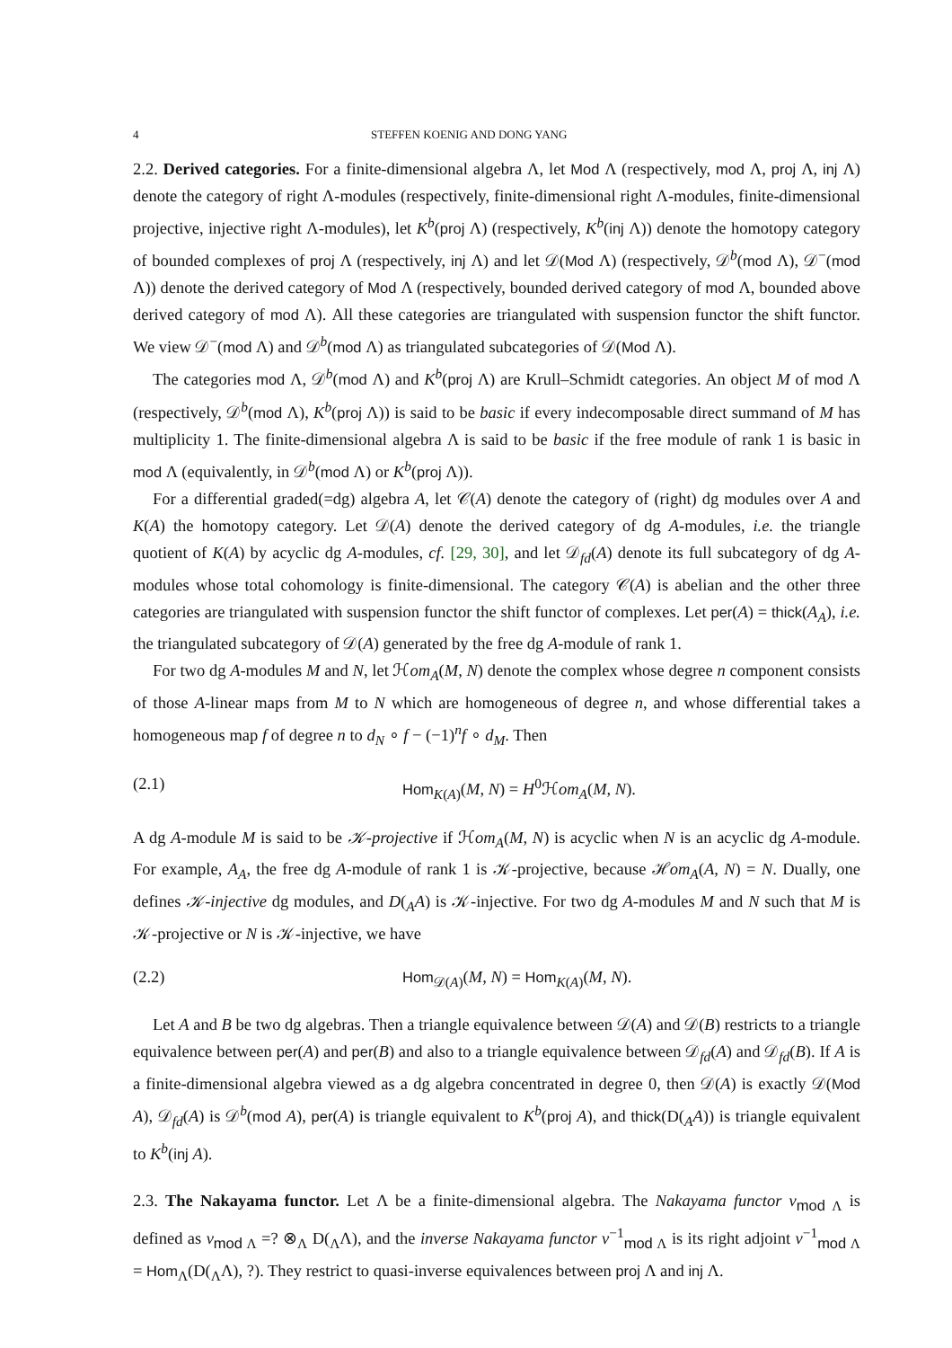4 STEFFEN KOENIG AND DONG YANG
2.2. Derived categories. For a finite-dimensional algebra Λ, let Mod Λ (respectively, mod Λ, proj Λ, inj Λ) denote the category of right Λ-modules (respectively, finite-dimensional right Λ-modules, finite-dimensional projective, injective right Λ-modules), let K<sup>b</sup>(proj Λ) (respectively, K<sup>b</sup>(inj Λ)) denote the homotopy category of bounded complexes of proj Λ (respectively, inj Λ) and let 𝒟(Mod Λ) (respectively, 𝒟<sup>b</sup>(mod Λ), 𝒟<sup>−</sup>(mod Λ)) denote the derived category of Mod Λ (respectively, bounded derived category of mod Λ, bounded above derived category of mod Λ). All these categories are triangulated with suspension functor the shift functor. We view 𝒟<sup>−</sup>(mod Λ) and 𝒟<sup>b</sup>(mod Λ) as triangulated subcategories of 𝒟(Mod Λ).
The categories mod Λ, 𝒟<sup>b</sup>(mod Λ) and K<sup>b</sup>(proj Λ) are Krull–Schmidt categories. An object M of mod Λ (respectively, 𝒟<sup>b</sup>(mod Λ), K<sup>b</sup>(proj Λ)) is said to be basic if every indecomposable direct summand of M has multiplicity 1. The finite-dimensional algebra Λ is said to be basic if the free module of rank 1 is basic in mod Λ (equivalently, in 𝒟<sup>b</sup>(mod Λ) or K<sup>b</sup>(proj Λ)).
For a differential graded(=dg) algebra A, let 𝒞(A) denote the category of (right) dg modules over A and K(A) the homotopy category. Let 𝒟(A) denote the derived category of dg A-modules, i.e. the triangle quotient of K(A) by acyclic dg A-modules, cf. [29, 30], and let 𝒟<sub>fd</sub>(A) denote its full subcategory of dg A-modules whose total cohomology is finite-dimensional. The category 𝒞(A) is abelian and the other three categories are triangulated with suspension functor the shift functor of complexes. Let per(A) = thick(A<sub>A</sub>), i.e. the triangulated subcategory of 𝒟(A) generated by the free dg A-module of rank 1.
For two dg A-modules M and N, let ℋom<sub>A</sub>(M, N) denote the complex whose degree n component consists of those A-linear maps from M to N which are homogeneous of degree n, and whose differential takes a homogeneous map f of degree n to d<sub>N</sub> ∘ f − (−1)<sup>n</sup>f ∘ d<sub>M</sub>. Then
(2.1) Hom<sub>K(A)</sub>(M, N) = H<sup>0</sup>ℋom<sub>A</sub>(M, N).
A dg A-module M is said to be 𝒦-projective if ℋom<sub>A</sub>(M, N) is acyclic when N is an acyclic dg A-module. For example, A<sub>A</sub>, the free dg A-module of rank 1 is 𝒦-projective, because ℋom<sub>A</sub>(A, N) = N. Dually, one defines 𝒦-injective dg modules, and D(<sub>A</sub>A) is 𝒦-injective. For two dg A-modules M and N such that M is 𝒦-projective or N is 𝒦-injective, we have
(2.2) Hom<sub>𝒟(A)</sub>(M, N) = Hom<sub>K(A)</sub>(M, N).
Let A and B be two dg algebras. Then a triangle equivalence between 𝒟(A) and 𝒟(B) restricts to a triangle equivalence between per(A) and per(B) and also to a triangle equivalence between 𝒟<sub>fd</sub>(A) and 𝒟<sub>fd</sub>(B). If A is a finite-dimensional algebra viewed as a dg algebra concentrated in degree 0, then 𝒟(A) is exactly 𝒟(Mod A), 𝒟<sub>fd</sub>(A) is 𝒟<sup>b</sup>(mod A), per(A) is triangle equivalent to K<sup>b</sup>(proj A), and thick(D(<sub>A</sub>A)) is triangle equivalent to K<sup>b</sup>(inj A).
2.3. The Nakayama functor. Let Λ be a finite-dimensional algebra. The Nakayama functor ν<sub>mod Λ</sub> is defined as ν<sub>mod Λ</sub> =? ⊗<sub>Λ</sub> D(<sub>Λ</sub>Λ), and the inverse Nakayama functor ν<sup>−1</sup><sub>mod Λ</sub> is its right adjoint ν<sup>−1</sup><sub>mod Λ</sub> = Hom<sub>Λ</sub>(D(<sub>Λ</sub>Λ), ?). They restrict to quasi-inverse equivalences between proj Λ and inj Λ.